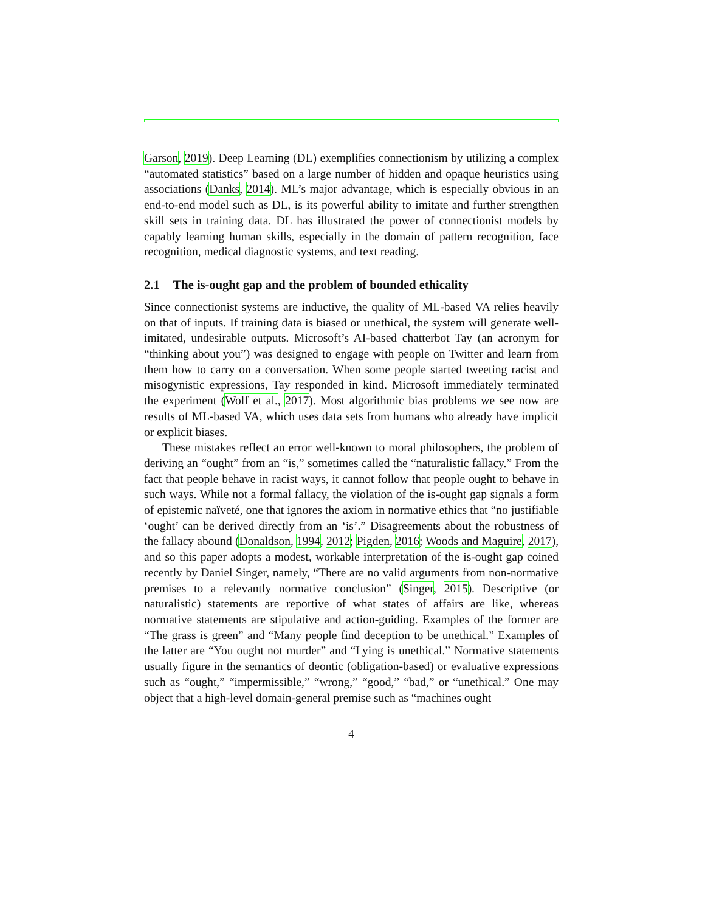Garson, 2019). Deep Learning (DL) exemplifies connectionism by utilizing a complex “automated statistics” based on a large number of hidden and opaque heuristics using associations (Danks, 2014). ML’s major advantage, which is especially obvious in an end-to-end model such as DL, is its powerful ability to imitate and further strengthen skill sets in training data. DL has illustrated the power of connectionist models by capably learning human skills, especially in the domain of pattern recognition, face recognition, medical diagnostic systems, and text reading.
2.1 The is-ought gap and the problem of bounded ethicality
Since connectionist systems are inductive, the quality of ML-based VA relies heavily on that of inputs. If training data is biased or unethical, the system will generate well-imitated, undesirable outputs. Microsoft’s AI-based chatterbot Tay (an acronym for “thinking about you”) was designed to engage with people on Twitter and learn from them how to carry on a conversation. When some people started tweeting racist and misogynistic expressions, Tay responded in kind. Microsoft immediately terminated the experiment (Wolf et al., 2017). Most algorithmic bias problems we see now are results of ML-based VA, which uses data sets from humans who already have implicit or explicit biases.
These mistakes reflect an error well-known to moral philosophers, the problem of deriving an “ought” from an “is,” sometimes called the “naturalistic fallacy.” From the fact that people behave in racist ways, it cannot follow that people ought to behave in such ways. While not a formal fallacy, the violation of the is-ought gap signals a form of epistemic naïveté, one that ignores the axiom in normative ethics that “no justifiable ‘ought’ can be derived directly from an ‘is’.” Disagreements about the robustness of the fallacy abound (Donaldson, 1994, 2012; Pigden, 2016; Woods and Maguire, 2017), and so this paper adopts a modest, workable interpretation of the is-ought gap coined recently by Daniel Singer, namely, “There are no valid arguments from non-normative premises to a relevantly normative conclusion” (Singer, 2015). Descriptive (or naturalistic) statements are reportive of what states of affairs are like, whereas normative statements are stipulative and action-guiding. Examples of the former are “The grass is green” and “Many people find deception to be unethical.” Examples of the latter are “You ought not murder” and “Lying is unethical.” Normative statements usually figure in the semantics of deontic (obligation-based) or evaluative expressions such as “ought,” “impermissible,” “wrong,” “good,” “bad,” or “unethical.” One may object that a high-level domain-general premise such as “machines ought
4